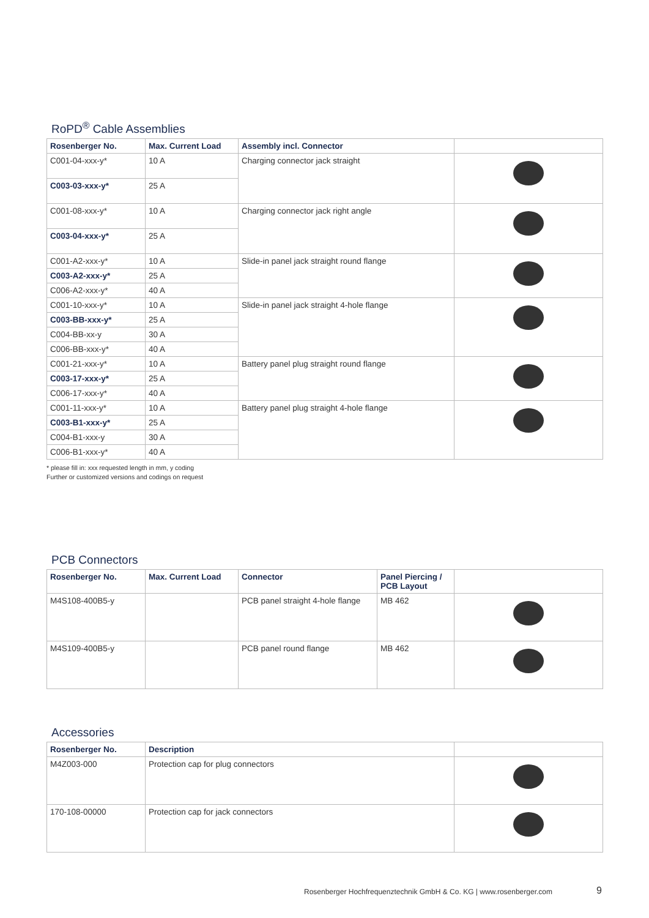RoPD<sup>®</sup> Cable Assemblies
| Rosenberger No. | Max. Current Load | Assembly incl. Connector | |
| --- | --- | --- | --- |
| C001-04-xxx-y* | 10 A | Charging connector jack straight | |
| C003-03-xxx-y* | 25 A | | |
| C001-08-xxx-y* | 10 A | Charging connector jack right angle | |
| C003-04-xxx-y* | 25 A | | |
| C001-A2-xxx-y* | 10 A | Slide-in panel jack straight round flange | |
| C003-A2-xxx-y* | 25 A | | |
| C006-A2-xxx-y* | 40 A | | |
| C001-10-xxx-y* | 10 A | Slide-in panel jack straight 4-hole flange | |
| C003-BB-xxx-y* | 25 A | | |
| C004-BB-xx-y | 30 A | | |
| C006-BB-xxx-y* | 40 A | | |
| C001-21-xxx-y* | 10 A | Battery panel plug straight round flange | |
| C003-17-xxx-y* | 25 A | | |
| C006-17-xxx-y* | 40 A | | |
| C001-11-xxx-y* | 10 A | Battery panel plug straight 4-hole flange | |
| C003-B1-xxx-y* | 25 A | | |
| C004-B1-xxx-y | 30 A | | |
| C006-B1-xxx-y* | 40 A | | |
* please fill in: xxx requested length in mm, y coding
Further or customized versions and codings on request
PCB Connectors
| Rosenberger No. | Max. Current Load | Connector | Panel Piercing / PCB Layout | |
| --- | --- | --- | --- | --- |
| M4S108-400B5-y | | PCB panel straight 4-hole flange | MB 462 | |
| M4S109-400B5-y | | PCB panel round flange | MB 462 | |
Accessories
| Rosenberger No. | Description | |
| --- | --- | --- |
| M4Z003-000 | Protection cap for plug connectors | |
| 170-108-00000 | Protection cap for jack connectors | |
Rosenberger Hochfrequenztechnik GmbH & Co. KG | www.rosenberger.com
9